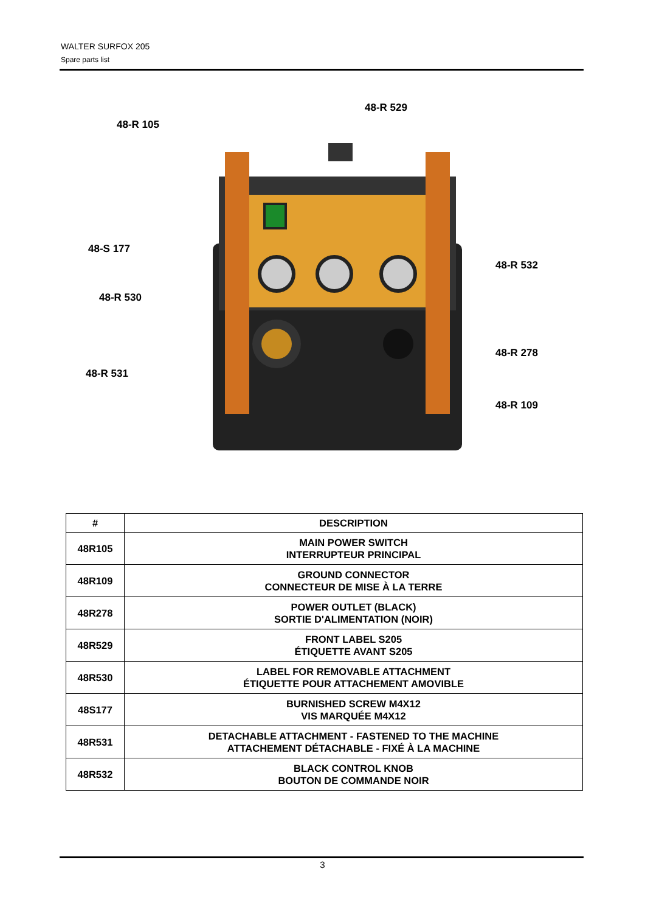WALTER SURFOX 205
Spare parts list
48-R 105
48-R 529
48-S 177
48-R 532
48-R 530
48-R 278
48-R 531
48-R 109
| # | DESCRIPTION |
| --- | --- |
| 48R105 | MAIN POWER SWITCH INTERRUPTEUR PRINCIPAL |
| 48R109 | GROUND CONNECTOR CONNECTEUR DE MISE À LA TERRE |
| 48R278 | POWER OUTLET (BLACK) SORTIE D'ALIMENTATION (NOIR) |
| 48R529 | FRONT LABEL S205 ÉTIQUETTE AVANT S205 |
| 48R530 | LABEL FOR REMOVABLE ATTACHMENT ÉTIQUETTE POUR ATTACHEMENT AMOVIBLE |
| 48S177 | BURNISHED SCREW M4X12 VIS MARQUÉE M4X12 |
| 48R531 | DETACHABLE ATTACHMENT - FASTENED TO THE MACHINE ATTACHEMENT DÉTACHABLE - FIXÉ À LA MACHINE |
| 48R532 | BLACK CONTROL KNOB BOUTON DE COMMANDE NOIR |
3